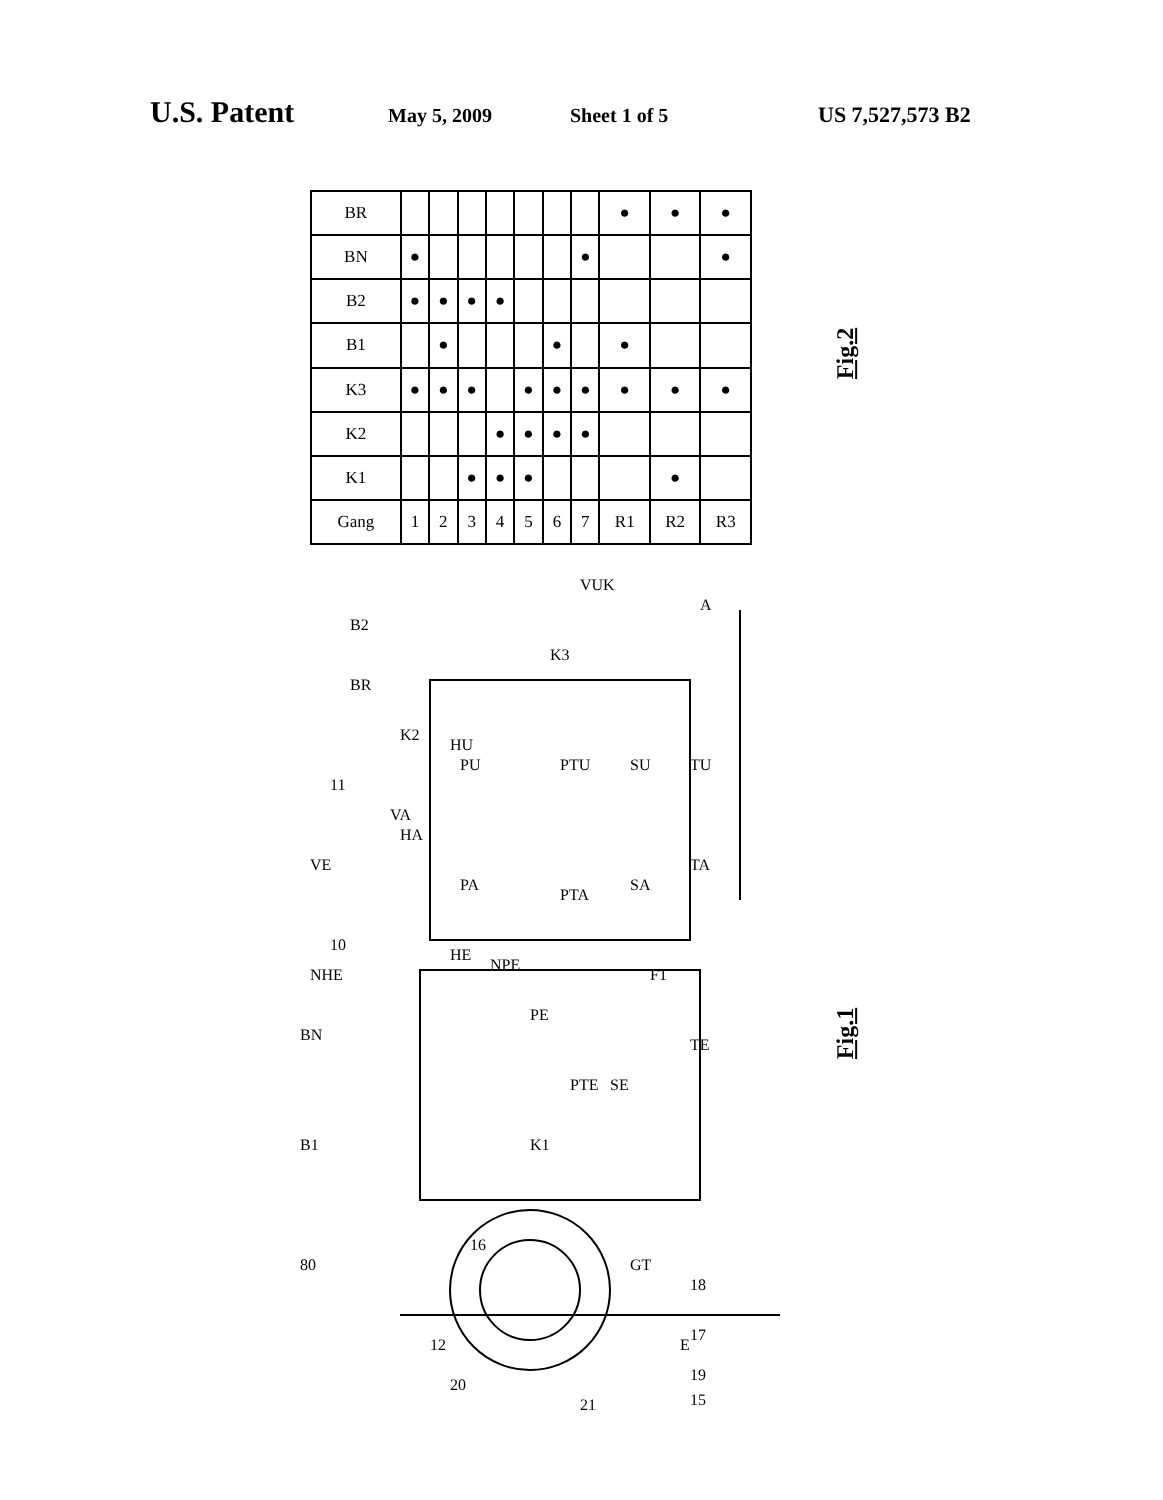U.S. Patent May 5, 2009 Sheet 1 of 5 US 7,527,573 B2
| BR | | | | | | | | ● | ● | ● |
| BN | ● | | | | | | ● | | | ● |
| B2 | ● | ● | ● | ● | | | | | | |
| B1 | | ● | | | | ● | | ● | | |
| K3 | ● | ● | ● | | ● | ● | ● | ● | ● | ● |
| K2 | | | | ● | ● | ● | ● | | | |
| K1 | | | ● | ● | ● | | | | ● | |
| Gang | 1 | 2 | 3 | 4 | 5 | 6 | 7 | R1 | R2 | R3 |
Fig.2
A
TU
TA
TE
E
VE
NHE
HA
PA
PTA
SA
PU
PTU
SU
PE
SE
PTE
HE
NPE
F1
K1
K2
K3
VUK
80
B1
BN
BR
B2
11
10
VA
HU
12
16
20
21
GT
18
17
19
15
Fig.1